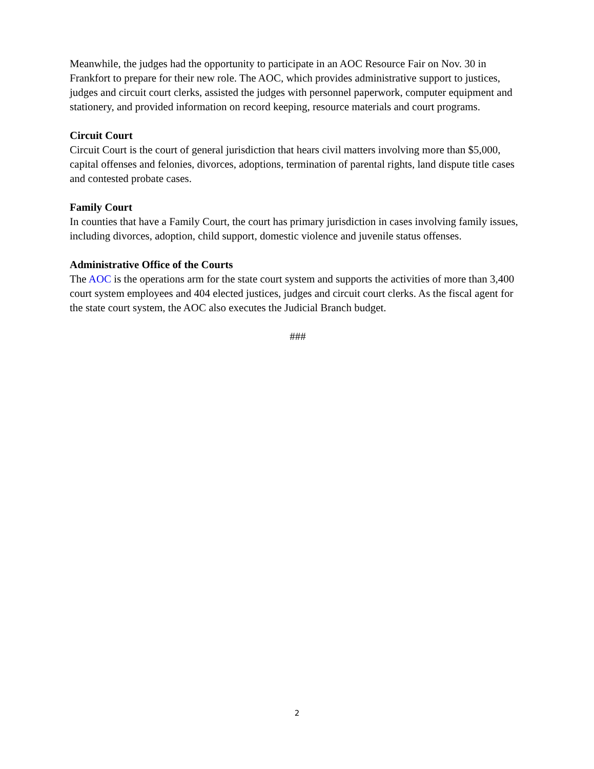Meanwhile, the judges had the opportunity to participate in an AOC Resource Fair on Nov. 30 in Frankfort to prepare for their new role. The AOC, which provides administrative support to justices, judges and circuit court clerks, assisted the judges with personnel paperwork, computer equipment and stationery, and provided information on record keeping, resource materials and court programs.
Circuit Court
Circuit Court is the court of general jurisdiction that hears civil matters involving more than $5,000, capital offenses and felonies, divorces, adoptions, termination of parental rights, land dispute title cases and contested probate cases.
Family Court
In counties that have a Family Court, the court has primary jurisdiction in cases involving family issues, including divorces, adoption, child support, domestic violence and juvenile status offenses.
Administrative Office of the Courts
The AOC is the operations arm for the state court system and supports the activities of more than 3,400 court system employees and 404 elected justices, judges and circuit court clerks. As the fiscal agent for the state court system, the AOC also executes the Judicial Branch budget.
###
2